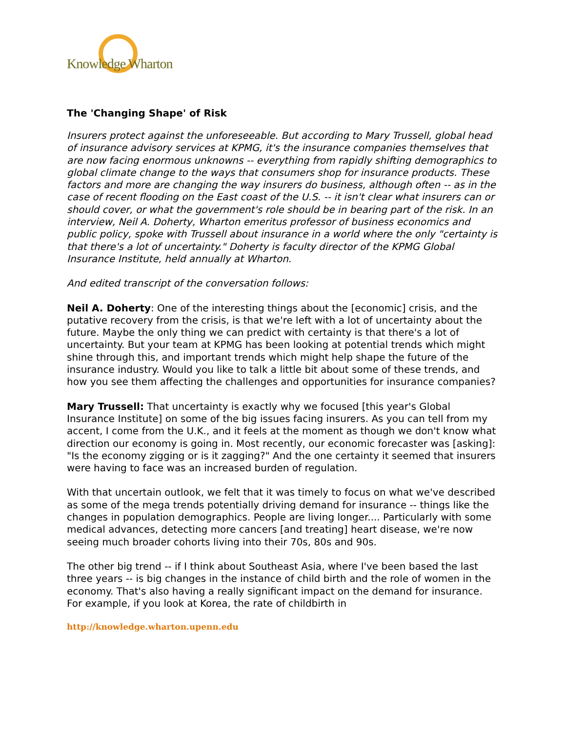Knowledge Wharton
The 'Changing Shape' of Risk
Insurers protect against the unforeseeable. But according to Mary Trussell, global head of insurance advisory services at KPMG, it's the insurance companies themselves that are now facing enormous unknowns -- everything from rapidly shifting demographics to global climate change to the ways that consumers shop for insurance products. These factors and more are changing the way insurers do business, although often -- as in the case of recent flooding on the East coast of the U.S. -- it isn't clear what insurers can or should cover, or what the government's role should be in bearing part of the risk. In an interview, Neil A. Doherty, Wharton emeritus professor of business economics and public policy, spoke with Trussell about insurance in a world where the only "certainty is that there's a lot of uncertainty." Doherty is faculty director of the KPMG Global Insurance Institute, held annually at Wharton.
And edited transcript of the conversation follows:
Neil A. Doherty: One of the interesting things about the [economic] crisis, and the putative recovery from the crisis, is that we're left with a lot of uncertainty about the future. Maybe the only thing we can predict with certainty is that there's a lot of uncertainty. But your team at KPMG has been looking at potential trends which might shine through this, and important trends which might help shape the future of the insurance industry. Would you like to talk a little bit about some of these trends, and how you see them affecting the challenges and opportunities for insurance companies?
Mary Trussell: That uncertainty is exactly why we focused [this year's Global Insurance Institute] on some of the big issues facing insurers. As you can tell from my accent, I come from the U.K., and it feels at the moment as though we don't know what direction our economy is going in. Most recently, our economic forecaster was [asking]: "Is the economy zigging or is it zagging?" And the one certainty it seemed that insurers were having to face was an increased burden of regulation.
With that uncertain outlook, we felt that it was timely to focus on what we've described as some of the mega trends potentially driving demand for insurance -- things like the changes in population demographics. People are living longer.... Particularly with some medical advances, detecting more cancers [and treating] heart disease, we're now seeing much broader cohorts living into their 70s, 80s and 90s.
The other big trend -- if I think about Southeast Asia, where I've been based the last three years -- is big changes in the instance of child birth and the role of women in the economy. That's also having a really significant impact on the demand for insurance. For example, if you look at Korea, the rate of childbirth in
http://knowledge.wharton.upenn.edu